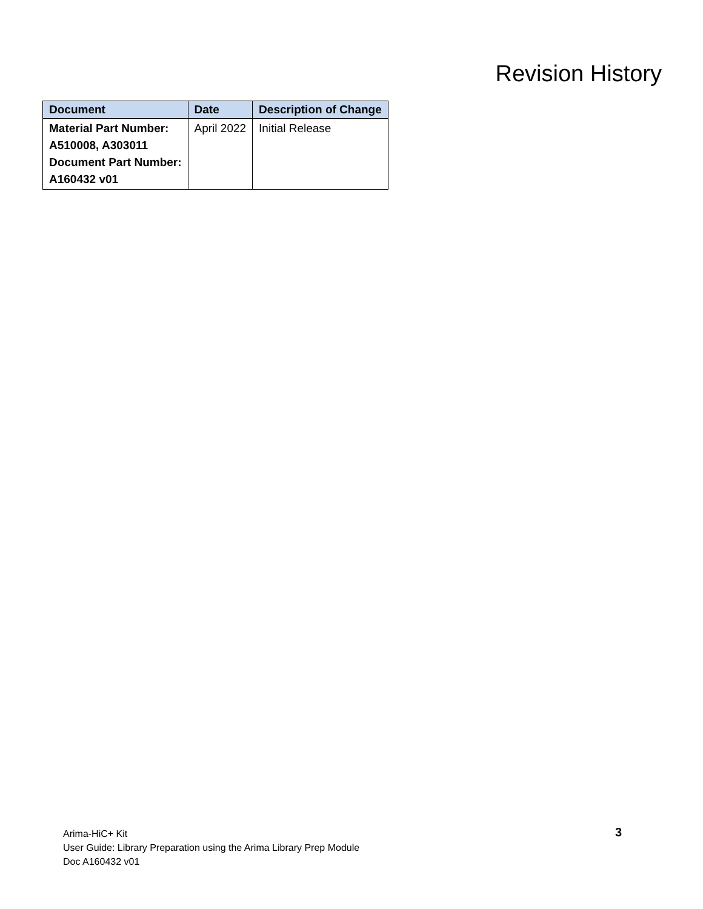Revision History
| Document | Date | Description of Change |
| --- | --- | --- |
| Material Part Number: A510008, A303011 Document Part Number: A160432 v01 | April 2022 | Initial Release |
Arima-HiC+ Kit
User Guide: Library Preparation using the Arima Library Prep Module
Doc A160432 v01
3